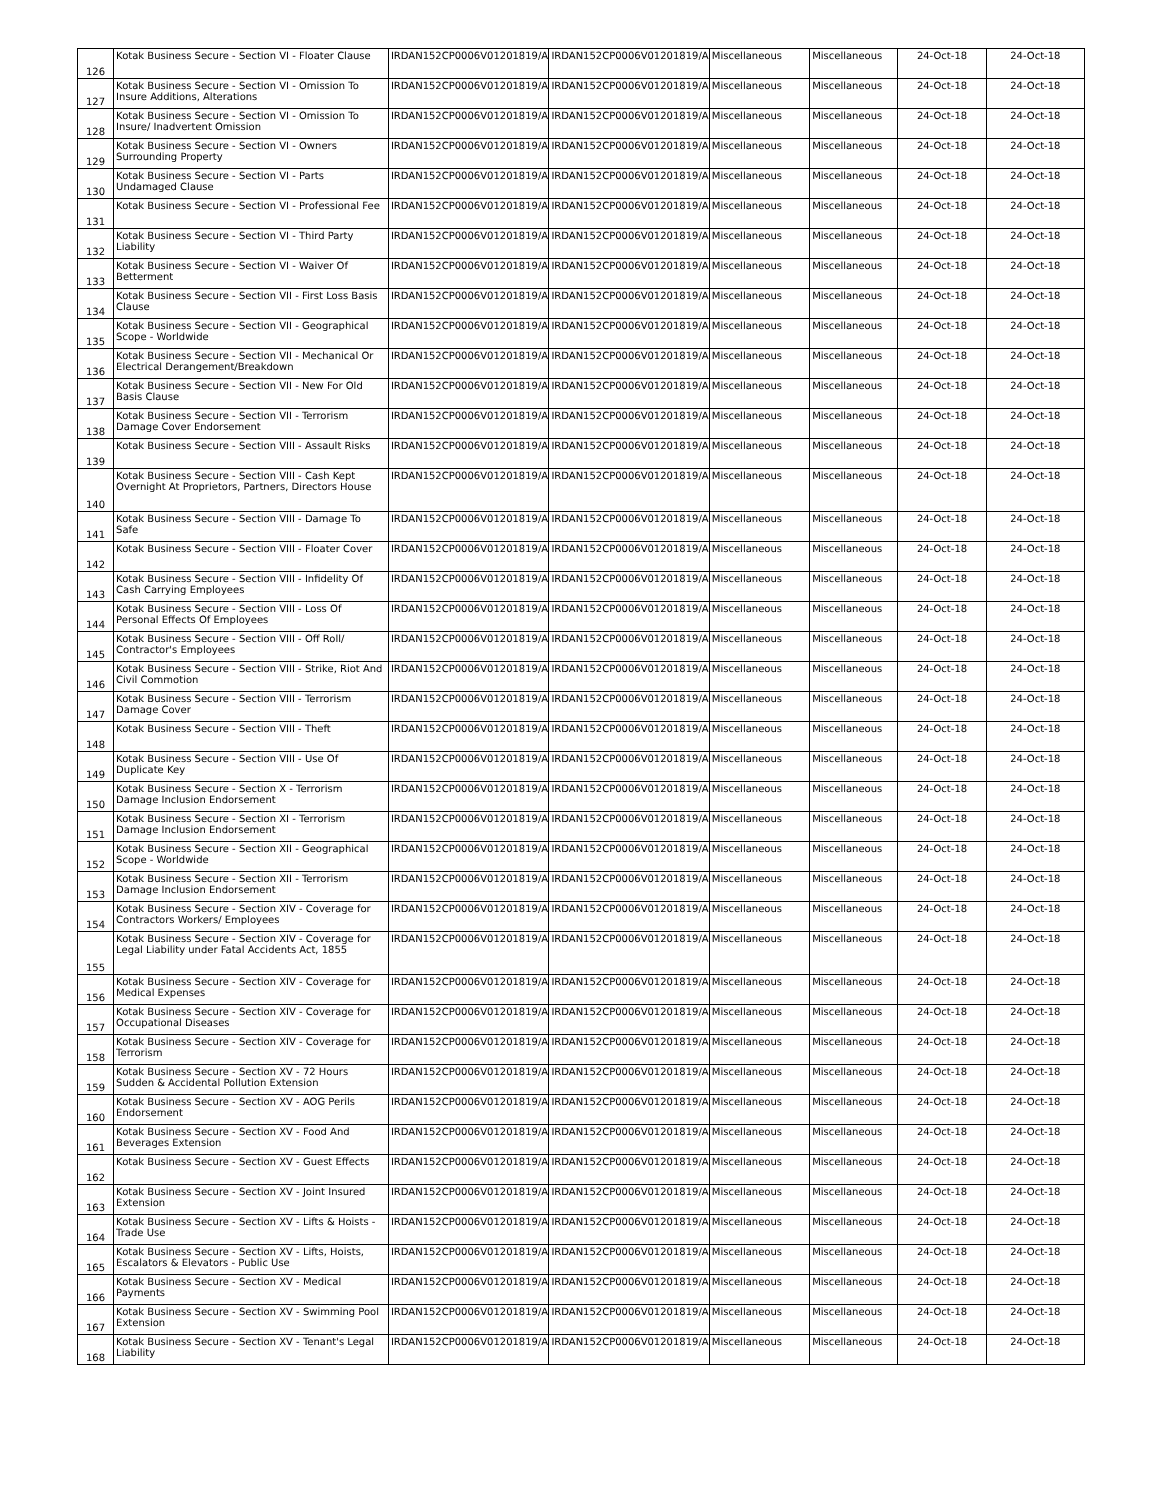| 126 | Kotak Business Secure - Section VI - Floater Clause | IRDAN152CP0006V01201819/A | IRDAN152CP0006V01201819/A | Miscellaneous | Miscellaneous | 24-Oct-18 | 24-Oct-18 |
| 127 | Kotak Business Secure - Section VI - Omission To Insure Additions, Alterations | IRDAN152CP0006V01201819/A | IRDAN152CP0006V01201819/A | Miscellaneous | Miscellaneous | 24-Oct-18 | 24-Oct-18 |
| 128 | Kotak Business Secure - Section VI - Omission To Insure/ Inadvertent Omission | IRDAN152CP0006V01201819/A | IRDAN152CP0006V01201819/A | Miscellaneous | Miscellaneous | 24-Oct-18 | 24-Oct-18 |
| 129 | Kotak Business Secure - Section VI - Owners Surrounding Property | IRDAN152CP0006V01201819/A | IRDAN152CP0006V01201819/A | Miscellaneous | Miscellaneous | 24-Oct-18 | 24-Oct-18 |
| 130 | Kotak Business Secure - Section VI - Parts Undamaged Clause | IRDAN152CP0006V01201819/A | IRDAN152CP0006V01201819/A | Miscellaneous | Miscellaneous | 24-Oct-18 | 24-Oct-18 |
| 131 | Kotak Business Secure - Section VI - Professional Fee | IRDAN152CP0006V01201819/A | IRDAN152CP0006V01201819/A | Miscellaneous | Miscellaneous | 24-Oct-18 | 24-Oct-18 |
| 132 | Kotak Business Secure - Section VI - Third Party Liability | IRDAN152CP0006V01201819/A | IRDAN152CP0006V01201819/A | Miscellaneous | Miscellaneous | 24-Oct-18 | 24-Oct-18 |
| 133 | Kotak Business Secure - Section VI - Waiver Of Betterment | IRDAN152CP0006V01201819/A | IRDAN152CP0006V01201819/A | Miscellaneous | Miscellaneous | 24-Oct-18 | 24-Oct-18 |
| 134 | Kotak Business Secure - Section VII - First Loss Basis Clause | IRDAN152CP0006V01201819/A | IRDAN152CP0006V01201819/A | Miscellaneous | Miscellaneous | 24-Oct-18 | 24-Oct-18 |
| 135 | Kotak Business Secure - Section VII - Geographical Scope - Worldwide | IRDAN152CP0006V01201819/A | IRDAN152CP0006V01201819/A | Miscellaneous | Miscellaneous | 24-Oct-18 | 24-Oct-18 |
| 136 | Kotak Business Secure - Section VII - Mechanical Or Electrical Derangement/Breakdown | IRDAN152CP0006V01201819/A | IRDAN152CP0006V01201819/A | Miscellaneous | Miscellaneous | 24-Oct-18 | 24-Oct-18 |
| 137 | Kotak Business Secure - Section VII - New For Old Basis Clause | IRDAN152CP0006V01201819/A | IRDAN152CP0006V01201819/A | Miscellaneous | Miscellaneous | 24-Oct-18 | 24-Oct-18 |
| 138 | Kotak Business Secure - Section VII - Terrorism Damage Cover Endorsement | IRDAN152CP0006V01201819/A | IRDAN152CP0006V01201819/A | Miscellaneous | Miscellaneous | 24-Oct-18 | 24-Oct-18 |
| 139 | Kotak Business Secure - Section VIII - Assault Risks | IRDAN152CP0006V01201819/A | IRDAN152CP0006V01201819/A | Miscellaneous | Miscellaneous | 24-Oct-18 | 24-Oct-18 |
| 140 | Kotak Business Secure - Section VIII - Cash Kept Overnight At Proprietors, Partners, Directors House | IRDAN152CP0006V01201819/A | IRDAN152CP0006V01201819/A | Miscellaneous | Miscellaneous | 24-Oct-18 | 24-Oct-18 |
| 141 | Kotak Business Secure - Section VIII - Damage To Safe | IRDAN152CP0006V01201819/A | IRDAN152CP0006V01201819/A | Miscellaneous | Miscellaneous | 24-Oct-18 | 24-Oct-18 |
| 142 | Kotak Business Secure - Section VIII - Floater Cover | IRDAN152CP0006V01201819/A | IRDAN152CP0006V01201819/A | Miscellaneous | Miscellaneous | 24-Oct-18 | 24-Oct-18 |
| 143 | Kotak Business Secure - Section VIII - Infidelity Of Cash Carrying Employees | IRDAN152CP0006V01201819/A | IRDAN152CP0006V01201819/A | Miscellaneous | Miscellaneous | 24-Oct-18 | 24-Oct-18 |
| 144 | Kotak Business Secure - Section VIII - Loss Of Personal Effects Of Employees | IRDAN152CP0006V01201819/A | IRDAN152CP0006V01201819/A | Miscellaneous | Miscellaneous | 24-Oct-18 | 24-Oct-18 |
| 145 | Kotak Business Secure - Section VIII - Off Roll/ Contractor's Employees | IRDAN152CP0006V01201819/A | IRDAN152CP0006V01201819/A | Miscellaneous | Miscellaneous | 24-Oct-18 | 24-Oct-18 |
| 146 | Kotak Business Secure - Section VIII - Strike, Riot And Civil Commotion | IRDAN152CP0006V01201819/A | IRDAN152CP0006V01201819/A | Miscellaneous | Miscellaneous | 24-Oct-18 | 24-Oct-18 |
| 147 | Kotak Business Secure - Section VIII - Terrorism Damage Cover | IRDAN152CP0006V01201819/A | IRDAN152CP0006V01201819/A | Miscellaneous | Miscellaneous | 24-Oct-18 | 24-Oct-18 |
| 148 | Kotak Business Secure - Section VIII - Theft | IRDAN152CP0006V01201819/A | IRDAN152CP0006V01201819/A | Miscellaneous | Miscellaneous | 24-Oct-18 | 24-Oct-18 |
| 149 | Kotak Business Secure - Section VIII - Use Of Duplicate Key | IRDAN152CP0006V01201819/A | IRDAN152CP0006V01201819/A | Miscellaneous | Miscellaneous | 24-Oct-18 | 24-Oct-18 |
| 150 | Kotak Business Secure - Section X - Terrorism Damage Inclusion Endorsement | IRDAN152CP0006V01201819/A | IRDAN152CP0006V01201819/A | Miscellaneous | Miscellaneous | 24-Oct-18 | 24-Oct-18 |
| 151 | Kotak Business Secure - Section XI - Terrorism Damage Inclusion Endorsement | IRDAN152CP0006V01201819/A | IRDAN152CP0006V01201819/A | Miscellaneous | Miscellaneous | 24-Oct-18 | 24-Oct-18 |
| 152 | Kotak Business Secure - Section XII - Geographical Scope - Worldwide | IRDAN152CP0006V01201819/A | IRDAN152CP0006V01201819/A | Miscellaneous | Miscellaneous | 24-Oct-18 | 24-Oct-18 |
| 153 | Kotak Business Secure - Section XII - Terrorism Damage Inclusion Endorsement | IRDAN152CP0006V01201819/A | IRDAN152CP0006V01201819/A | Miscellaneous | Miscellaneous | 24-Oct-18 | 24-Oct-18 |
| 154 | Kotak Business Secure - Section XIV - Coverage for Contractors Workers/ Employees | IRDAN152CP0006V01201819/A | IRDAN152CP0006V01201819/A | Miscellaneous | Miscellaneous | 24-Oct-18 | 24-Oct-18 |
| 155 | Kotak Business Secure - Section XIV - Coverage for Legal Liability under Fatal Accidents Act, 1855 | IRDAN152CP0006V01201819/A | IRDAN152CP0006V01201819/A | Miscellaneous | Miscellaneous | 24-Oct-18 | 24-Oct-18 |
| 156 | Kotak Business Secure - Section XIV - Coverage for Medical Expenses | IRDAN152CP0006V01201819/A | IRDAN152CP0006V01201819/A | Miscellaneous | Miscellaneous | 24-Oct-18 | 24-Oct-18 |
| 157 | Kotak Business Secure - Section XIV - Coverage for Occupational Diseases | IRDAN152CP0006V01201819/A | IRDAN152CP0006V01201819/A | Miscellaneous | Miscellaneous | 24-Oct-18 | 24-Oct-18 |
| 158 | Kotak Business Secure - Section XIV - Coverage for Terrorism | IRDAN152CP0006V01201819/A | IRDAN152CP0006V01201819/A | Miscellaneous | Miscellaneous | 24-Oct-18 | 24-Oct-18 |
| 159 | Kotak Business Secure - Section XV - 72 Hours Sudden & Accidental Pollution Extension | IRDAN152CP0006V01201819/A | IRDAN152CP0006V01201819/A | Miscellaneous | Miscellaneous | 24-Oct-18 | 24-Oct-18 |
| 160 | Kotak Business Secure - Section XV - AOG Perils Endorsement | IRDAN152CP0006V01201819/A | IRDAN152CP0006V01201819/A | Miscellaneous | Miscellaneous | 24-Oct-18 | 24-Oct-18 |
| 161 | Kotak Business Secure - Section XV - Food And Beverages Extension | IRDAN152CP0006V01201819/A | IRDAN152CP0006V01201819/A | Miscellaneous | Miscellaneous | 24-Oct-18 | 24-Oct-18 |
| 162 | Kotak Business Secure - Section XV - Guest Effects | IRDAN152CP0006V01201819/A | IRDAN152CP0006V01201819/A | Miscellaneous | Miscellaneous | 24-Oct-18 | 24-Oct-18 |
| 163 | Kotak Business Secure - Section XV - Joint Insured Extension | IRDAN152CP0006V01201819/A | IRDAN152CP0006V01201819/A | Miscellaneous | Miscellaneous | 24-Oct-18 | 24-Oct-18 |
| 164 | Kotak Business Secure - Section XV - Lifts & Hoists - Trade Use | IRDAN152CP0006V01201819/A | IRDAN152CP0006V01201819/A | Miscellaneous | Miscellaneous | 24-Oct-18 | 24-Oct-18 |
| 165 | Kotak Business Secure - Section XV - Lifts, Hoists, Escalators & Elevators - Public Use | IRDAN152CP0006V01201819/A | IRDAN152CP0006V01201819/A | Miscellaneous | Miscellaneous | 24-Oct-18 | 24-Oct-18 |
| 166 | Kotak Business Secure - Section XV - Medical Payments | IRDAN152CP0006V01201819/A | IRDAN152CP0006V01201819/A | Miscellaneous | Miscellaneous | 24-Oct-18 | 24-Oct-18 |
| 167 | Kotak Business Secure - Section XV - Swimming Pool Extension | IRDAN152CP0006V01201819/A | IRDAN152CP0006V01201819/A | Miscellaneous | Miscellaneous | 24-Oct-18 | 24-Oct-18 |
| 168 | Kotak Business Secure - Section XV - Tenant's Legal Liability | IRDAN152CP0006V01201819/A | IRDAN152CP0006V01201819/A | Miscellaneous | Miscellaneous | 24-Oct-18 | 24-Oct-18 |